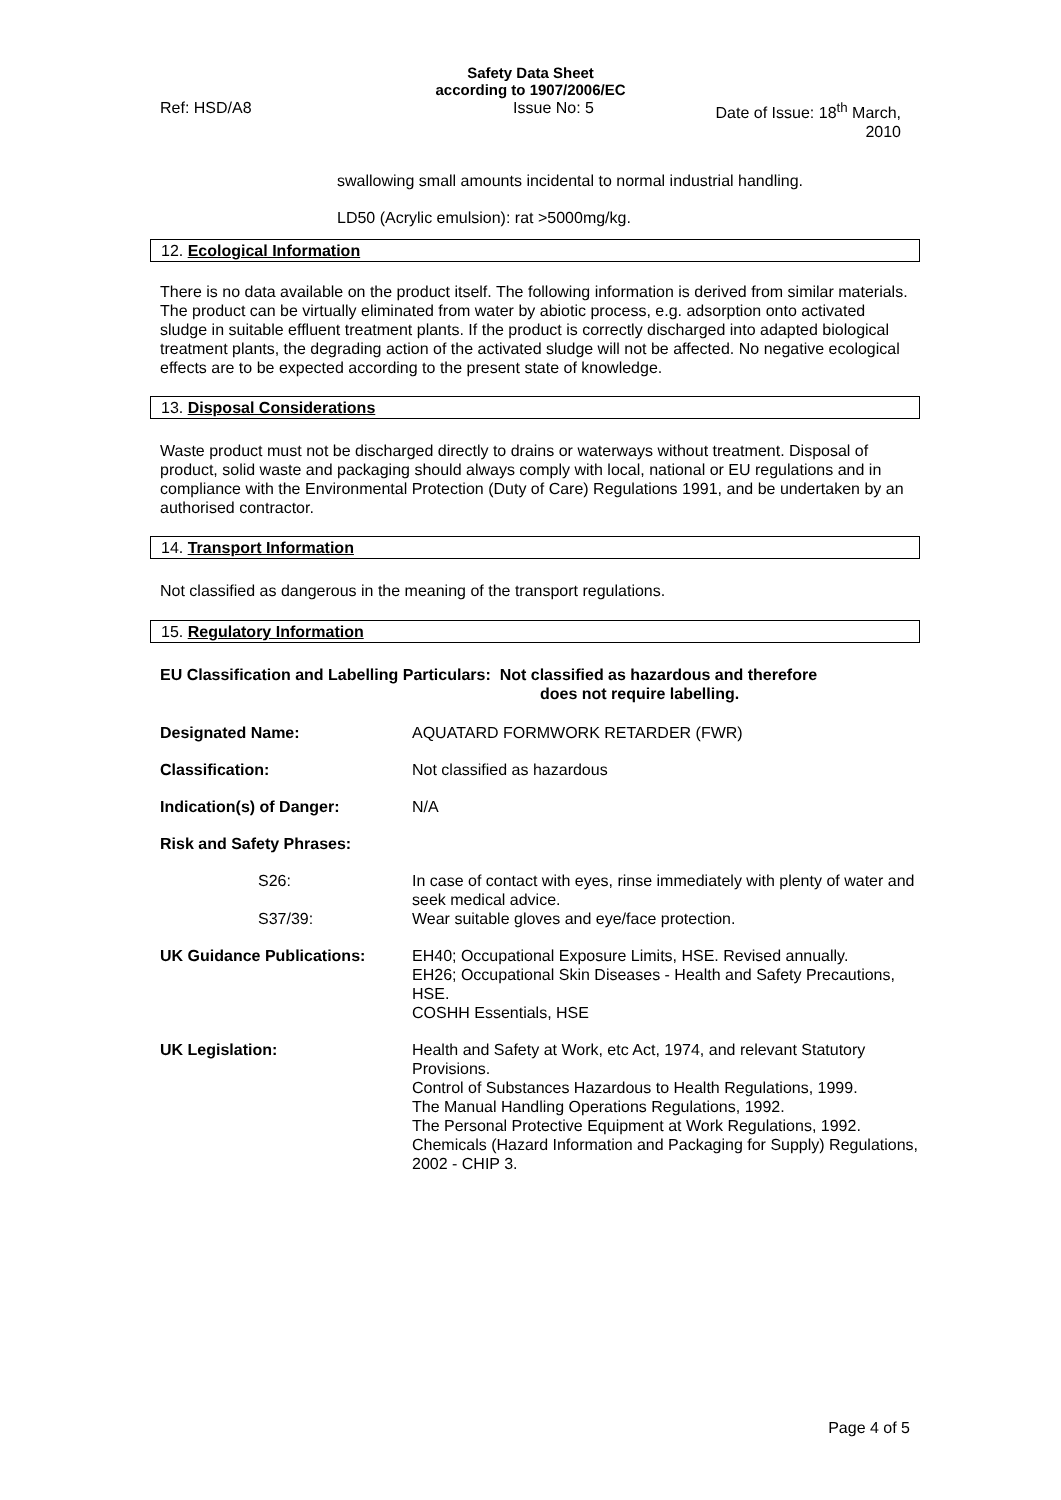Safety Data Sheet
according to 1907/2006/EC
Ref: HSD/A8 Issue No: 5 Date of Issue: 18<sup>th</sup> March, 2010
swallowing small amounts incidental to normal industrial handling.
LD50 (Acrylic emulsion): rat >5000mg/kg.
12. Ecological Information
There is no data available on the product itself. The following information is derived from similar materials.
The product can be virtually eliminated from water by abiotic process, e.g. adsorption onto activated sludge in suitable effluent treatment plants. If the product is correctly discharged into adapted biological treatment plants, the degrading action of the activated sludge will not be affected. No negative ecological effects are to be expected according to the present state of knowledge.
13. Disposal Considerations
Waste product must not be discharged directly to drains or waterways without treatment. Disposal of product, solid waste and packaging should always comply with local, national or EU regulations and in compliance with the Environmental Protection (Duty of Care) Regulations 1991, and be undertaken by an authorised contractor.
14. Transport Information
Not classified as dangerous in the meaning of the transport regulations.
15. Regulatory Information
EU Classification and Labelling Particulars: Not classified as hazardous and therefore
does not require labelling.
| Designated Name: | AQUATARD FORMWORK RETARDER (FWR) |
| Classification: | Not classified as hazardous |
| Indication(s) of Danger: | N/A |
| Risk and Safety Phrases: | |
| S26: | In case of contact with eyes, rinse immediately with plenty of water and seek medical advice. |
| S37/39: | Wear suitable gloves and eye/face protection. |
| UK Guidance Publications: | EH40; Occupational Exposure Limits, HSE. Revised annually. EH26; Occupational Skin Diseases - Health and Safety Precautions, HSE. COSHH Essentials, HSE |
| UK Legislation: | Health and Safety at Work, etc Act, 1974, and relevant Statutory Provisions. Control of Substances Hazardous to Health Regulations, 1999. The Manual Handling Operations Regulations, 1992. The Personal Protective Equipment at Work Regulations, 1992. Chemicals (Hazard Information and Packaging for Supply) Regulations, 2002 - CHIP 3. |
Page 4 of 5